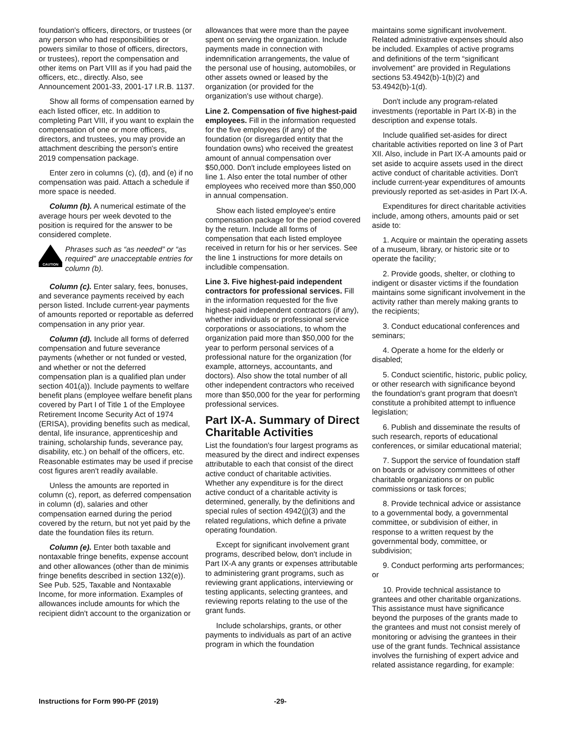foundation's officers, directors, or trustees (or any person who had responsibilities or powers similar to those of officers, directors, or trustees), report the compensation and other items on Part VIII as if you had paid the officers, etc., directly. Also, see Announcement 2001-33, 2001-17 I.R.B. 1137.
Show all forms of compensation earned by each listed officer, etc. In addition to completing Part VIII, if you want to explain the compensation of one or more officers, directors, and trustees, you may provide an attachment describing the person's entire 2019 compensation package.
Enter zero in columns (c), (d), and (e) if no compensation was paid. Attach a schedule if more space is needed.
Column (b). A numerical estimate of the average hours per week devoted to the position is required for the answer to be considered complete.
CAUTION
Phrases such as “as needed” or “as required” are unacceptable entries for column (b).
Column (c). Enter salary, fees, bonuses, and severance payments received by each person listed. Include current-year payments of amounts reported or reportable as deferred compensation in any prior year.
Column (d). Include all forms of deferred compensation and future severance payments (whether or not funded or vested, and whether or not the deferred compensation plan is a qualified plan under section 401(a)). Include payments to welfare benefit plans (employee welfare benefit plans covered by Part I of Title 1 of the Employee Retirement Income Security Act of 1974 (ERISA), providing benefits such as medical, dental, life insurance, apprenticeship and training, scholarship funds, severance pay, disability, etc.) on behalf of the officers, etc. Reasonable estimates may be used if precise cost figures aren't readily available.
Unless the amounts are reported in column (c), report, as deferred compensation in column (d), salaries and other compensation earned during the period covered by the return, but not yet paid by the date the foundation files its return.
Column (e). Enter both taxable and nontaxable fringe benefits, expense account and other allowances (other than de minimis fringe benefits described in section 132(e)). See Pub. 525, Taxable and Nontaxable Income, for more information. Examples of allowances include amounts for which the recipient didn't account to the organization or
allowances that were more than the payee spent on serving the organization. Include payments made in connection with indemnification arrangements, the value of the personal use of housing, automobiles, or other assets owned or leased by the organization (or provided for the organization's use without charge).
Line 2. Compensation of five highest-paid employees. Fill in the information requested for the five employees (if any) of the foundation (or disregarded entity that the foundation owns) who received the greatest amount of annual compensation over $50,000. Don't include employees listed on line 1. Also enter the total number of other employees who received more than $50,000 in annual compensation.
Show each listed employee's entire compensation package for the period covered by the return. Include all forms of compensation that each listed employee received in return for his or her services. See the line 1 instructions for more details on includible compensation.
Line 3. Five highest-paid independent contractors for professional services. Fill in the information requested for the five highest-paid independent contractors (if any), whether individuals or professional service corporations or associations, to whom the organization paid more than $50,000 for the year to perform personal services of a professional nature for the organization (for example, attorneys, accountants, and doctors). Also show the total number of all other independent contractors who received more than $50,000 for the year for performing professional services.
Part IX-A. Summary of Direct Charitable Activities
List the foundation's four largest programs as measured by the direct and indirect expenses attributable to each that consist of the direct active conduct of charitable activities. Whether any expenditure is for the direct active conduct of a charitable activity is determined, generally, by the definitions and special rules of section 4942(j)(3) and the related regulations, which define a private operating foundation.
Except for significant involvement grant programs, described below, don't include in Part IX-A any grants or expenses attributable to administering grant programs, such as reviewing grant applications, interviewing or testing applicants, selecting grantees, and reviewing reports relating to the use of the grant funds.
Include scholarships, grants, or other payments to individuals as part of an active program in which the foundation
maintains some significant involvement. Related administrative expenses should also be included. Examples of active programs and definitions of the term “significant involvement” are provided in Regulations sections 53.4942(b)-1(b)(2) and 53.4942(b)-1(d).
Don't include any program-related investments (reportable in Part IX-B) in the description and expense totals.
Include qualified set-asides for direct charitable activities reported on line 3 of Part XII. Also, include in Part IX-A amounts paid or set aside to acquire assets used in the direct active conduct of charitable activities. Don't include current-year expenditures of amounts previously reported as set-asides in Part IX-A.
Expenditures for direct charitable activities include, among others, amounts paid or set aside to:
1. Acquire or maintain the operating assets of a museum, library, or historic site or to operate the facility;
2. Provide goods, shelter, or clothing to indigent or disaster victims if the foundation maintains some significant involvement in the activity rather than merely making grants to the recipients;
3. Conduct educational conferences and seminars;
4. Operate a home for the elderly or disabled;
5. Conduct scientific, historic, public policy, or other research with significance beyond the foundation's grant program that doesn't constitute a prohibited attempt to influence legislation;
6. Publish and disseminate the results of such research, reports of educational conferences, or similar educational material;
7. Support the service of foundation staff on boards or advisory committees of other charitable organizations or on public commissions or task forces;
8. Provide technical advice or assistance to a governmental body, a governmental committee, or subdivision of either, in response to a written request by the governmental body, committee, or subdivision;
9. Conduct performing arts performances; or
10. Provide technical assistance to grantees and other charitable organizations. This assistance must have significance beyond the purposes of the grants made to the grantees and must not consist merely of monitoring or advising the grantees in their use of the grant funds. Technical assistance involves the furnishing of expert advice and related assistance regarding, for example:
Instructions for Form 990-PF (2019) -29-